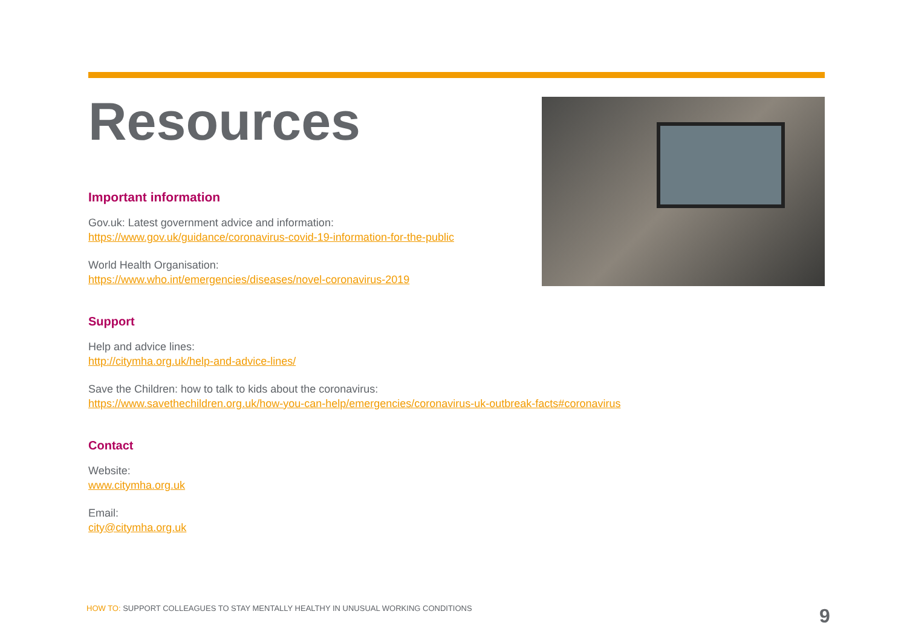Resources
Important information
Gov.uk: Latest government advice and information:
https://www.gov.uk/guidance/coronavirus-covid-19-information-for-the-public
World Health Organisation:
https://www.who.int/emergencies/diseases/novel-coronavirus-2019
Support
Help and advice lines:
http://citymha.org.uk/help-and-advice-lines/
Save the Children: how to talk to kids about the coronavirus:
https://www.savethechildren.org.uk/how-you-can-help/emergencies/coronavirus-uk-outbreak-facts#coronavirus
Contact
Website:
www.citymha.org.uk
Email:
city@citymha.org.uk
HOW TO: SUPPORT COLLEAGUES TO STAY MENTALLY HEALTHY IN UNUSUAL WORKING CONDITIONS
9